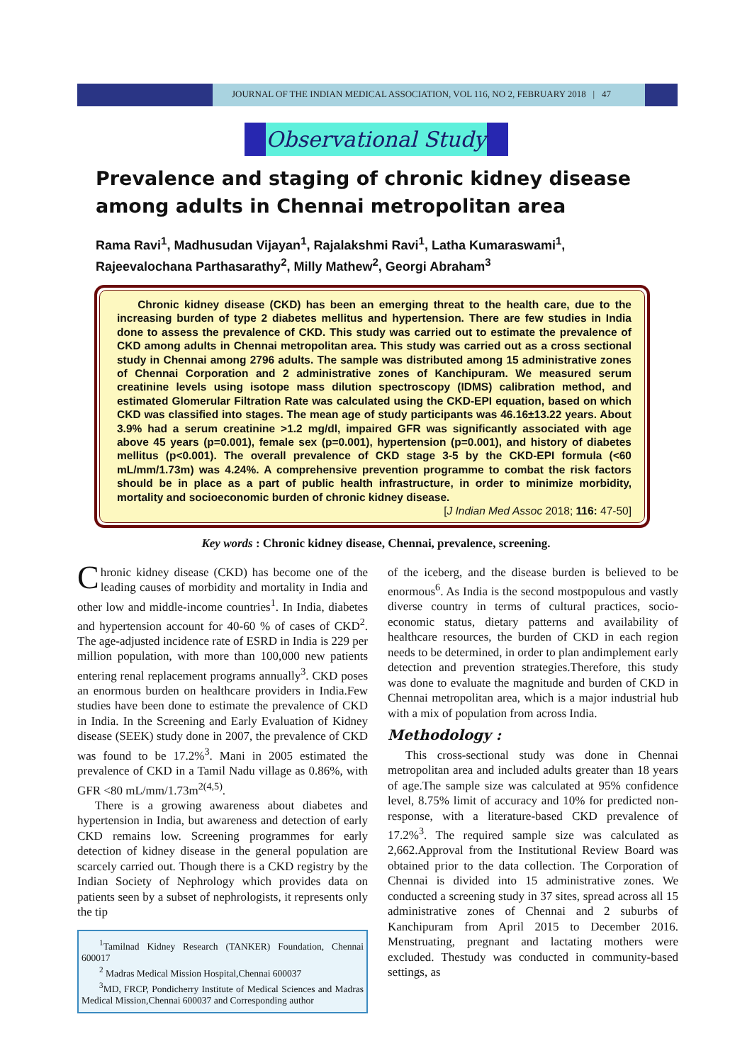JOURNAL OF THE INDIAN MEDICAL ASSOCIATION, VOL 116, NO 2, FEBRUARY 2018 | 47
Observational Study
Prevalence and staging of chronic kidney disease among adults in Chennai metropolitan area
Rama Ravi<sup>1</sup>, Madhusudan Vijayan<sup>1</sup>, Rajalakshmi Ravi<sup>1</sup>, Latha Kumaraswami<sup>1</sup>,
Rajeevalochana Parthasarathy<sup>2</sup>, Milly Mathew<sup>2</sup>, Georgi Abraham<sup>3</sup>
Chronic kidney disease (CKD) has been an emerging threat to the health care, due to the increasing burden of type 2 diabetes mellitus and hypertension. There are few studies in India done to assess the prevalence of CKD. This study was carried out to estimate the prevalence of CKD among adults in Chennai metropolitan area. This study was carried out as a cross sectional study in Chennai among 2796 adults. The sample was distributed among 15 administrative zones of Chennai Corporation and 2 administrative zones of Kanchipuram. We measured serum creatinine levels using isotope mass dilution spectroscopy (IDMS) calibration method, and estimated Glomerular Filtration Rate was calculated using the CKD-EPI equation, based on which CKD was classified into stages. The mean age of study participants was 46.16±13.22 years. About 3.9% had a serum creatinine >1.2 mg/dl, impaired GFR was significantly associated with age above 45 years (p=0.001), female sex (p=0.001), hypertension (p=0.001), and history of diabetes mellitus (p<0.001). The overall prevalence of CKD stage 3-5 by the CKD-EPI formula (<60 mL/mm/1.73m) was 4.24%. A comprehensive prevention programme to combat the risk factors should be in place as a part of public health infrastructure, in order to minimize morbidity, mortality and socioeconomic burden of chronic kidney disease.
[J Indian Med Assoc 2018; 116: 47-50]
Key words : Chronic kidney disease, Chennai, prevalence, screening.
Chronic kidney disease (CKD) has become one of the leading causes of morbidity and mortality in India and other low and middle-income countries<sup>1</sup>. In India, diabetes and hypertension account for 40-60 % of cases of CKD<sup>2</sup>. The age-adjusted incidence rate of ESRD in India is 229 per million population, with more than 100,000 new patients entering renal replacement programs annually<sup>3</sup>. CKD poses an enormous burden on healthcare providers in India.Few studies have been done to estimate the prevalence of CKD in India. In the Screening and Early Evaluation of Kidney disease (SEEK) study done in 2007, the prevalence of CKD was found to be 17.2%<sup>3</sup>. Mani in 2005 estimated the prevalence of CKD in a Tamil Nadu village as 0.86%, with GFR <80 mL/mm/1.73m<sup>2(4,5)</sup>.
There is a growing awareness about diabetes and hypertension in India, but awareness and detection of early CKD remains low. Screening programmes for early detection of kidney disease in the general population are scarcely carried out. Though there is a CKD registry by the Indian Society of Nephrology which provides data on patients seen by a subset of nephrologists, it represents only the tip
<sup>1</sup> Tamilnad Kidney Research (TANKER) Foundation, Chennai 600017
<sup>2</sup> Madras Medical Mission Hospital,Chennai 600037
<sup>3</sup> MD, FRCP, Pondicherry Institute of Medical Sciences and Madras Medical Mission,Chennai 600037 and Corresponding author
of the iceberg, and the disease burden is believed to be enormous<sup>6</sup>. As India is the second mostpopulous and vastly diverse country in terms of cultural practices, socio-economic status, dietary patterns and availability of healthcare resources, the burden of CKD in each region needs to be determined, in order to plan andimplement early detection and prevention strategies.Therefore, this study was done to evaluate the magnitude and burden of CKD in Chennai metropolitan area, which is a major industrial hub with a mix of population from across India.
Methodology :
This cross-sectional study was done in Chennai metropolitan area and included adults greater than 18 years of age.The sample size was calculated at 95% confidence level, 8.75% limit of accuracy and 10% for predicted non-response, with a literature-based CKD prevalence of 17.2%<sup>3</sup>. The required sample size was calculated as 2,662.Approval from the Institutional Review Board was obtained prior to the data collection. The Corporation of Chennai is divided into 15 administrative zones. We conducted a screening study in 37 sites, spread across all 15 administrative zones of Chennai and 2 suburbs of Kanchipuram from April 2015 to December 2016. Menstruating, pregnant and lactating mothers were excluded. Thestudy was conducted in community-based settings, as